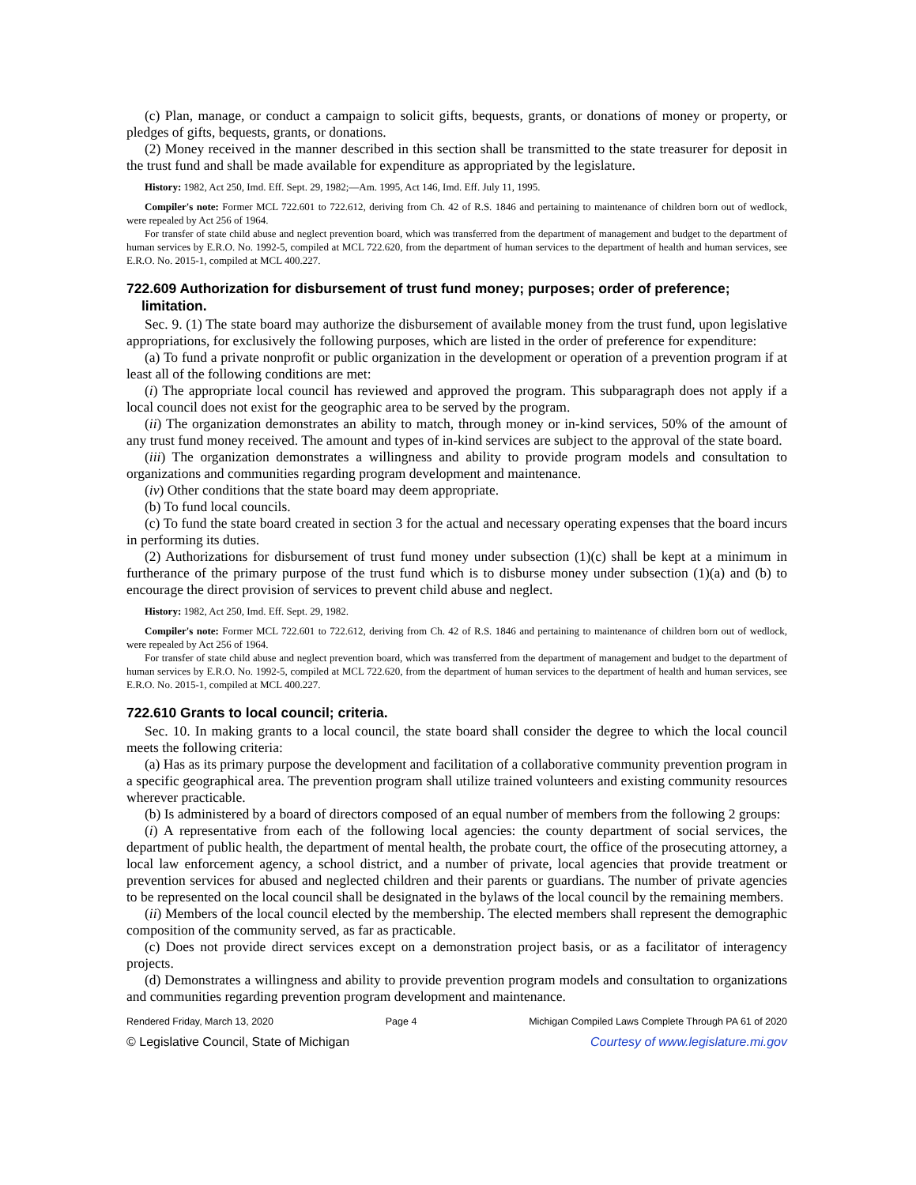(c) Plan, manage, or conduct a campaign to solicit gifts, bequests, grants, or donations of money or property, or pledges of gifts, bequests, grants, or donations.
(2) Money received in the manner described in this section shall be transmitted to the state treasurer for deposit in the trust fund and shall be made available for expenditure as appropriated by the legislature.
History: 1982, Act 250, Imd. Eff. Sept. 29, 1982;—Am. 1995, Act 146, Imd. Eff. July 11, 1995.
Compiler's note: Former MCL 722.601 to 722.612, deriving from Ch. 42 of R.S. 1846 and pertaining to maintenance of children born out of wedlock, were repealed by Act 256 of 1964.
For transfer of state child abuse and neglect prevention board, which was transferred from the department of management and budget to the department of human services by E.R.O. No. 1992-5, compiled at MCL 722.620, from the department of human services to the department of health and human services, see E.R.O. No. 2015-1, compiled at MCL 400.227.
722.609 Authorization for disbursement of trust fund money; purposes; order of preference; limitation.
Sec. 9. (1) The state board may authorize the disbursement of available money from the trust fund, upon legislative appropriations, for exclusively the following purposes, which are listed in the order of preference for expenditure:
(a) To fund a private nonprofit or public organization in the development or operation of a prevention program if at least all of the following conditions are met:
(i) The appropriate local council has reviewed and approved the program. This subparagraph does not apply if a local council does not exist for the geographic area to be served by the program.
(ii) The organization demonstrates an ability to match, through money or in-kind services, 50% of the amount of any trust fund money received. The amount and types of in-kind services are subject to the approval of the state board.
(iii) The organization demonstrates a willingness and ability to provide program models and consultation to organizations and communities regarding program development and maintenance.
(iv) Other conditions that the state board may deem appropriate.
(b) To fund local councils.
(c) To fund the state board created in section 3 for the actual and necessary operating expenses that the board incurs in performing its duties.
(2) Authorizations for disbursement of trust fund money under subsection (1)(c) shall be kept at a minimum in furtherance of the primary purpose of the trust fund which is to disburse money under subsection (1)(a) and (b) to encourage the direct provision of services to prevent child abuse and neglect.
History: 1982, Act 250, Imd. Eff. Sept. 29, 1982.
Compiler's note: Former MCL 722.601 to 722.612, deriving from Ch. 42 of R.S. 1846 and pertaining to maintenance of children born out of wedlock, were repealed by Act 256 of 1964.
For transfer of state child abuse and neglect prevention board, which was transferred from the department of management and budget to the department of human services by E.R.O. No. 1992-5, compiled at MCL 722.620, from the department of human services to the department of health and human services, see E.R.O. No. 2015-1, compiled at MCL 400.227.
722.610 Grants to local council; criteria.
Sec. 10. In making grants to a local council, the state board shall consider the degree to which the local council meets the following criteria:
(a) Has as its primary purpose the development and facilitation of a collaborative community prevention program in a specific geographical area. The prevention program shall utilize trained volunteers and existing community resources wherever practicable.
(b) Is administered by a board of directors composed of an equal number of members from the following 2 groups:
(i) A representative from each of the following local agencies: the county department of social services, the department of public health, the department of mental health, the probate court, the office of the prosecuting attorney, a local law enforcement agency, a school district, and a number of private, local agencies that provide treatment or prevention services for abused and neglected children and their parents or guardians. The number of private agencies to be represented on the local council shall be designated in the bylaws of the local council by the remaining members.
(ii) Members of the local council elected by the membership. The elected members shall represent the demographic composition of the community served, as far as practicable.
(c) Does not provide direct services except on a demonstration project basis, or as a facilitator of interagency projects.
(d) Demonstrates a willingness and ability to provide prevention program models and consultation to organizations and communities regarding prevention program development and maintenance.
Rendered Friday, March 13, 2020 Page 4 Michigan Compiled Laws Complete Through PA 61 of 2020
© Legislative Council, State of Michigan Courtesy of www.legislature.mi.gov